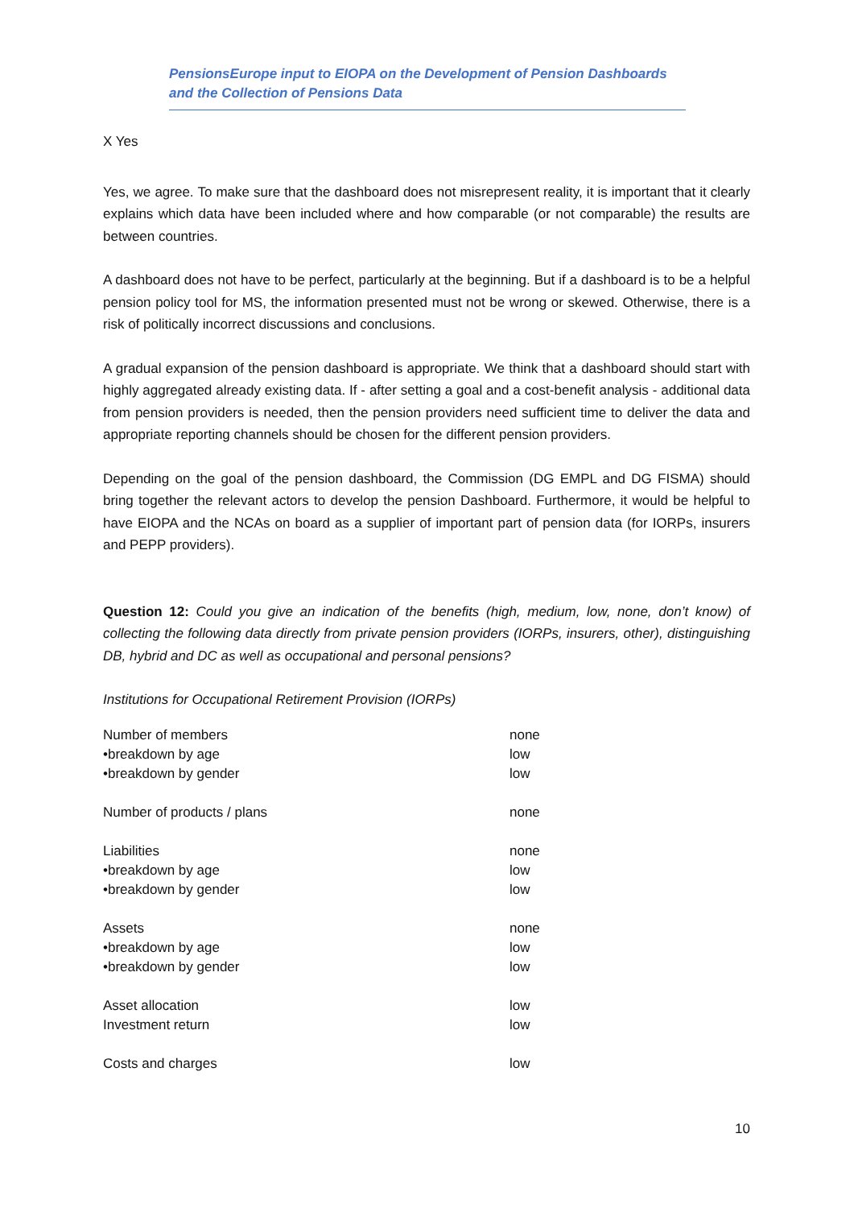PensionsEurope input to EIOPA on the Development of Pension Dashboards
and the Collection of Pensions Data
X Yes
Yes, we agree. To make sure that the dashboard does not misrepresent reality, it is important that it clearly explains which data have been included where and how comparable (or not comparable) the results are between countries.
A dashboard does not have to be perfect, particularly at the beginning. But if a dashboard is to be a helpful pension policy tool for MS, the information presented must not be wrong or skewed. Otherwise, there is a risk of politically incorrect discussions and conclusions.
A gradual expansion of the pension dashboard is appropriate. We think that a dashboard should start with highly aggregated already existing data. If - after setting a goal and a cost-benefit analysis - additional data from pension providers is needed, then the pension providers need sufficient time to deliver the data and appropriate reporting channels should be chosen for the different pension providers.
Depending on the goal of the pension dashboard, the Commission (DG EMPL and DG FISMA) should bring together the relevant actors to develop the pension Dashboard. Furthermore, it would be helpful to have EIOPA and the NCAs on board as a supplier of important part of pension data (for IORPs, insurers and PEPP providers).
Question 12: Could you give an indication of the benefits (high, medium, low, none, don’t know) of collecting the following data directly from private pension providers (IORPs, insurers, other), distinguishing DB, hybrid and DC as well as occupational and personal pensions?
Institutions for Occupational Retirement Provision (IORPs)
| Number of members | none |
| •breakdown by age | low |
| •breakdown by gender | low |
| Number of products / plans | none |
| Liabilities | none |
| •breakdown by age | low |
| •breakdown by gender | low |
| Assets | none |
| •breakdown by age | low |
| •breakdown by gender | low |
| Asset allocation | low |
| Investment return | low |
| Costs and charges | low |
10